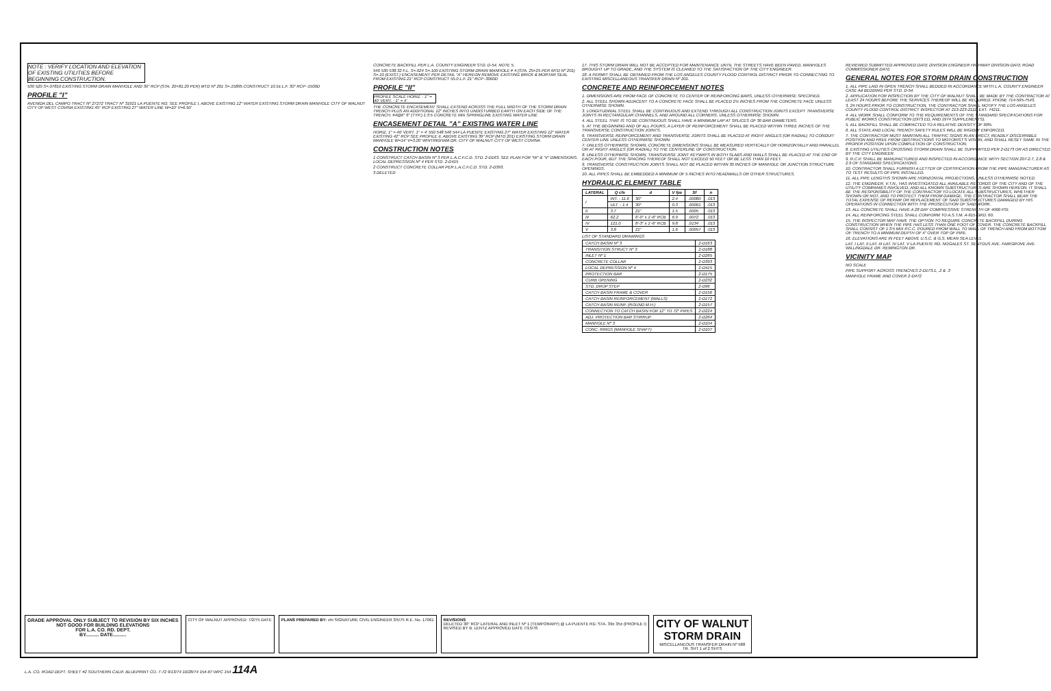NOTE : VERIFY LOCATION AND ELEVATION OF EXISTING UTILITIES BEFORE BEGINNING CONSTRUCTION.
530 520 S=.07810 EXISTING STORM DRAIN MANHOLE AND 30" RCP (STA. 20+81.20 PER) MTD Nº 201 S=.15895 CONSTRUCT 10.5± L.F. 30" RCP~1500D
PROFILE "I"
AVENIDA DEL CAMPO TRACT Nº 27272 TRACT Nº 31921 LA PUENTE RD. SEE PROFILE I, ABOVE EXISTING 12" WATER EXISTING STORM DRAIN MANHOLE CITY OF WALNUT CITY OF WEST COVINA EXISTING 45" RCP EXISTING 27" WATER LINE W=10' V=6.50'
CONCRETE BACKFILL PER L.A. COUNTY ENGINEER STD. D-54, NOTE 5.
540 530 538.32 F.L. S=.024 S=.100 EXISTING STORM DRAIN MANHOLE # 4 (STA. 25+25 PER MTD Nº 201) S=.10 (EXIST.) ENCASEMENT PER DETAIL "A" HEREON REMOVE EXISTING BRICK & MORTAR SEAL FROM EXISTING 21" RCP CONSTRUCT 55.0 L.F. 21" RCP~3000D
PROFILE "II"
PROFILE SCALE HORIZ. : 1" = 40' VERT. : 1" = 4'
THE CONCRETE ENCASEMENT SHALL EXTEND ACROSS THE FULL WIDTH OF THE STORM DRAIN TRENCH PLUS AN ADDITIONAL 12" INCHES INTO UNDISTURBED EARTH ON EACH SIDE OF THE TRENCH. #4@6" 6" (TYP.) 1:3:5 CONCRETE MIX SPRINGLINE EXISTING WATER LINE
ENCASEMENT DETAIL "A" EXISTING WATER LINE
HORIZ. 1" = 40' VERT. 1" = 4' 550 548 546 544 LA PUENTE EXISTING 27" WATER EXISTING 12" WATER EXISTING 42" RCP SEE PROFILE II, ABOVE EXISTING 39" RCP (MTD 201) EXISTING STORM DRAIN MANHOLE W=14' V=3.20' WHITINGHAM DR. CITY OF WALNUT CITY OF WEST COVINA
CONSTRUCTION NOTES
1 CONSTRUCT CATCH BASIN Nº 3 PER L.A.C.F.C.D. STD. 2-D163. SEE PLAN FOR "W" & "V" DIMENSIONS. LOCAL DEPRESSION Nº 4 PER STD. 2-D415
2 CONSTRUCT CONCRETE COLLAR PER L.A.C.F.C.D. STD. 2-D393.
3 DELETED
17. THIS STORM DRAIN WILL NOT BE ACCEPTED FOR MAINTENANCE UNTIL THE STREETS HAVE BEEN PAVED, MANHOLES BROUGHT UP TO GRADE, AND THE SYSTEM IS CLEANED TO THE SATISFACTION OF THE CITY ENGINEER.
18. A PERMIT SHALL BE OBTAINED FROM THE LOS ANGELES COUNTY FLOOD CONTROL DISTRICT PRIOR TO CONNECTING TO EXISTING MISCELLANEOUS TRANSFER DRAIN Nº 201.
CONCRETE AND REINFORCEMENT NOTES
1. DIMENSIONS ARE FROM FACE OF CONCRETE TO CENTER OF REINFORCING BARS, UNLESS OTHERWISE SPECIFIED.
2. ALL STEEL SHOWN ADJACENT TO A CONCRETE FACE SHALL BE PLACED 2½ INCHES FROM THE CONCRETE FACE UNLESS OTHERWISE SHOWN.
3. LONGITUDINAL STEEL SHALL BE CONTINUOUS AND EXTEND THROUGH ALL CONSTRUCTION JOINTS EXCEPT TRANSVERSE JOINTS IN RECTANGULAR CHANNELS, AND AROUND ALL CORNERS, UNLESS OTHERWISE SHOWN.
4. ALL STEEL THAT IS TO BE CONTINUOUS SHALL HAVE A MINIMUM LAP AT SPLICES OF 30 BAR DIAMETERS.
5. AT THE BEGINNING AND OF ALL POURS, A LAYER OF REINFORCEMENT SHALL BE PLACED WITHIN THREE INCHES OF THE TRANSVERSE CONSTRUCTION JOINTS.
6. TRANSVERSE REINFORCEMENT AND TRANSVERSE JOINTS SHALL BE PLACED AT RIGHT ANGLES (OR RADIAL) TO CONDUIT CENTER LINE UNLESS OTHERWISE SHOWN.
7. UNLESS OTHERWISE SHOWN, CONCRETE DIMENSIONS SHALL BE MEASURED VERTICALLY OR HORIZONTALLY AND PARALLEL OR AT RIGHT ANGLES (OR RADIAL) TO THE CENTERLINE OF CONSTRUCTION.
8. UNLESS OTHERWISE SHOWN, TRANSVERSE JOINT KEYWAYS IN BOTH SLABS AND WALLS SHALL BE PLACED AT THE END OF EACH POUR, BUT THE SPACING THEREOF SHALL NOT EXCEED 50 FEET OR BE LESS THAN 10 FEET.
9. TRANSVERSE CONSTRUCTION JOINTS SHALL NOT BE PLACED WITHIN 30 INCHES OF MANHOLE OR JUNCTION STRUCTURE OPENINGS.
10. ALL PIPES SHALL BE EMBEDDED A MINIMUM OF 5 INCHES INTO HEADWALLS OR OTHER STRUCTURES.
HYDRAULIC ELEMENT TABLE
| LATERAL | Q cfs | d | V fps | Sf | n |
| --- | --- | --- | --- | --- | --- |
| I | INT. - 11.6 | 30" | 2.4 | .00080 | .013 |
| | ULT. - 1.4 | 30" | 0.3 | .00001 | .013 |
| II | 3.7 | 21" | 1.5 | .0005 | .013 |
| III | 62.2 | 6'-0" x 1'-6" RCB | 6.9 | .0072 | .013 |
| IV | 121.0 | 8'-3" x 1'-6" RCB | 9.8 | .0134 | .013 |
| V | 3.8 | 21" | 1.6 | .00057 | .013 |
LIST OF STANDARD DRAWINGS
| CATCH BASIN Nº 3 | 2-D163 |
| TRANSITION STRUCT Nº 3 | 2-D188 |
| INLET Nº 1 | 2-D265 |
| CONCRETE COLLAR | 2-D393 |
| LOCAL DEPRESSION Nº 4 | 2-D415 |
| PROTECTION BAR | 2-D175 |
| CURB OPENING | 2-D232 |
| STD. DROP STEP | 2-D96 |
| CATCH BASIN FRAME & COVER | 2-D156 |
| CATCH BASIN REINFORCEMENT (WALLS) | 2-D172 |
| CATCH BASIN REINF. (ROUND M.H.) | 2-D157 |
| CONNECTION TO CATCH BASIN FOR 12" TO 72" PIPES | 2-D224 |
| ADJ. PROTECTION BAR STIRRUP | 2-D264 |
| MANHOLE Nº 3 | 2-D104 |
| CONC. RINGS (MANHOLE SHAFT) | 2-D107 |
REVIEWED SUBMITTED APPROVED DATE DIVISION ENGINEER HIGHWAY DIVISION DATE ROAD COMMISSIONER DATE
GENERAL NOTES FOR STORM DRAIN CONSTRUCTION
1. ALL PIPE LAID IN OPEN TRENCH SHALL BEDDED IN ACCORDANCE WITH L.A. COUNTY ENGINEER CASE Ad BEDDING PER STD. D-54.
2. APPLICATION FOR INSPECTION BY THE CITY OF WALNUT SHALL BE MADE BY THE CONTRACTOR AT LEAST 24 HOURS BEFORE THE SERVICES THEREOF WILL BE REQUIRED. PHONE 714-595-7543.
3. 24 HOURS PRIOR TO CONSTRUCTION, THE CONTRACTOR SHALL NOTIFY THE LOS ANGELES COUNTY FLOOD CONTROL DISTRICT INSPECTOR AT 213-223-2111, EXT. 74211.
4. ALL WORK SHALL CONFORM TO THE REQUIREMENTS OF THE STANDARD SPECIFICATIONS FOR PUBLIC WORKS CONSTRUCTION (1973 ED, AND 1974 SUPPLEMENTS).
5. ALL BACKFILL SHALL BE COMPACTED TO A RELATIVE DENSITY OF 90%.
6. ALL STATE AND LOCAL TRENCH SAFETY RULES WILL BE RIGIDLY ENFORCED.
7. THE CONTRACTOR MUST MAINTAIN ALL TRAFFIC SIGNS IN AN ERECT, READILY DISCERNIBLE POSITION AND FREE FROM OBSTRUCTIONS TO MOTORIST'S VISION, AND SHALL RESET SAME IN THE PROPER POSITION UPON COMPLETION OF CONSTRUCTION.
8. EXISTING UTILITIES CROSSING STORM DRAIN SHALL BE SUPPORTED PER 2-D173 OR AS DIRECTED BY THE CITY ENGINEER.
9. R.C.P. SHALL BE MANUFACTURED AND INSPECTED IN ACCORDANCE WITH SECTION 207-2.7, 2.8 & 2.9 OF STANDARD SPECIFICATIONS.
10. CONTRACTOR SHALL FURNISH A LETTER OF CERTIFICATION FROM THE PIPE MANUFACTURER AS TO TEST RESULTS OF PIPE INSTALLED.
11. ALL PIPE LENGTHS SHOWN ARE HORIZONTAL PROJECTIONS, UNLESS OTHERWISE NOTED.
12. THE ENGINEER, V.T.N., HAS INVESTIGATED ALL AVAILABLE RECORDS OF THE CITY AND OF THE UTILITY COMPANIES INVOLVED, AND ALL KNOWN SUBSTRUCTURES ARE SHOWN HEREON. IT SHALL BE THE RESPONSIBILITY OF THE CONTRACTOR TO LOCATE ALL SUBSTRUCTURES, WHETHER SHOWN OR NOT, AND TO PROTECT THEM FROM DAMAGE. THE CONTRACTOR SHALL BEAR THE TOTAL EXPENSE OF REPAIR OR REPLACEMENT OF SAID SUBSTRUCTURES DAMAGED BY HIS OPERATIONS IN CONNECTION WITH THE PROSECUTION OF SAID WORK.
13. ALL CONCRETE SHALL HAVE A 28 DAY COMPRESSIVE STRENGTH OF 4000 PSI.
14. ALL REINFORCING STEEL SHALL CONFORM TO A.S.T.M. A-615-GRD. 60.
15. THE INSPECTOR MAY HAVE THE OPTION TO REQUIRE CONCRETE BACKFILL DURING CONSTRUCTION WHEN THE PIPE HAS LESS THAN ONE FOOT OF COVER. THE CONCRETE BACKFILL SHALL CONSIST OF 1:3:5 MIX P.C.C. POURED FROM WALL TO WALL OF TRENCH AND FROM BOTTOM OF TRENCH TO A MINIMUM DEPTH OF 4" OVER TOP OF PIPE.
16. ELEVATIONS ARE IN FEET ABOVE U.S.C. & G.S. MEAN SEA LEVEL
LAT. I LAT. II LAT. III LAT. IV LAT. V LA PUENTE RD. NOGALES ST. SENTOUS AVE. FAIRGROVE AVE. WILLINGDALE DR. REMINGTON DR.
VICINITY MAP
NO SCALE
PIPE SUPPORT ACROSS TRENCHES 2-D173.1, .2 & .3
MANHOLE FRAME AND COVER 2-D472
GRADE APPROVAL ONLY SUBJECT TO REVISION BY SIX INCHES
NOT GOOD FOR BUILDING ELEVATIONS
FOR L.A. CO. RD. DEPT.
BY.......... DATE..........
CITY OF WALNUT APPROVED: 7/2/75 DATE
PLANS PREPARED BY: vtn SIGNATURE CIVIL ENGINEER 3/5/75 R.E. No. 17061
REVISIONS
DELETED 30" RCP LATERAL AND INLET Nº 1 (TEMPORARY) @ LA PUENTE RD. STA. 39± 35± (PROFILE I)
REVISED BY B. LENTZ APPROVED DATE 7/15/76
CITY OF WALNUT
STORM DRAIN
MISCELLANEOUS TRANSFER DRAIN Nº 588
TR. SHT 1 of 2 SHTS
L.A. CO. ROAD DEPT. SHEET #2 SOUTHERN CALIF. BLUEPRINT CO. 7-72 9/13/74 10/28/74 154-67 WPC 154 114A